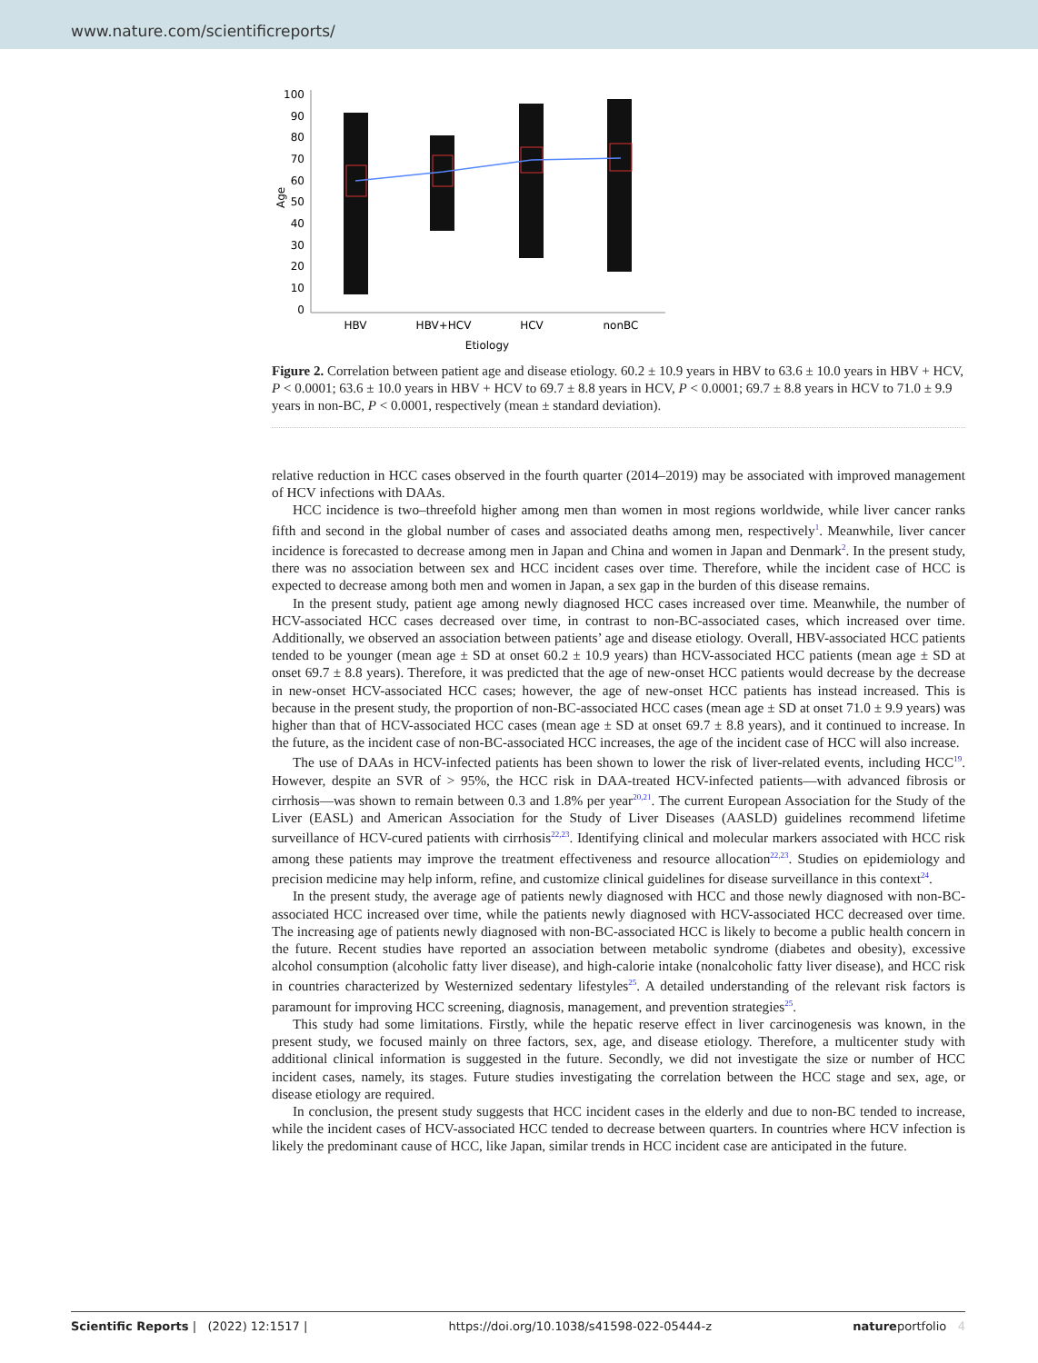www.nature.com/scientificreports/
Age
100
90
80
70
60
50
40
30
20
10
0
HBV
HBV+HCV
HCV
nonBC
Etiology
Figure 2. Correlation between patient age and disease etiology. 60.2 ± 10.9 years in HBV to 63.6 ± 10.0 years in HBV + HCV, P < 0.0001; 63.6 ± 10.0 years in HBV + HCV to 69.7 ± 8.8 years in HCV, P < 0.0001; 69.7 ± 8.8 years in HCV to 71.0 ± 9.9 years in non-BC, P < 0.0001, respectively (mean ± standard deviation).
relative reduction in HCC cases observed in the fourth quarter (2014–2019) may be associated with improved management of HCV infections with DAAs.
HCC incidence is two–threefold higher among men than women in most regions worldwide, while liver cancer ranks fifth and second in the global number of cases and associated deaths among men, respectively<sup>1</sup>. Meanwhile, liver cancer incidence is forecasted to decrease among men in Japan and China and women in Japan and Denmark<sup>2</sup>. In the present study, there was no association between sex and HCC incident cases over time. Therefore, while the incident case of HCC is expected to decrease among both men and women in Japan, a sex gap in the burden of this disease remains.
In the present study, patient age among newly diagnosed HCC cases increased over time. Meanwhile, the number of HCV-associated HCC cases decreased over time, in contrast to non-BC-associated cases, which increased over time. Additionally, we observed an association between patients’ age and disease etiology. Overall, HBV-associated HCC patients tended to be younger (mean age ± SD at onset 60.2 ± 10.9 years) than HCV-associated HCC patients (mean age ± SD at onset 69.7 ± 8.8 years). Therefore, it was predicted that the age of new-onset HCC patients would decrease by the decrease in new-onset HCV-associated HCC cases; however, the age of new-onset HCC patients has instead increased. This is because in the present study, the proportion of non-BC-associated HCC cases (mean age ± SD at onset 71.0 ± 9.9 years) was higher than that of HCV-associated HCC cases (mean age ± SD at onset 69.7 ± 8.8 years), and it continued to increase. In the future, as the incident case of non-BC-associated HCC increases, the age of the incident case of HCC will also increase.
The use of DAAs in HCV-infected patients has been shown to lower the risk of liver-related events, including HCC<sup>19</sup>. However, despite an SVR of > 95%, the HCC risk in DAA-treated HCV-infected patients—with advanced fibrosis or cirrhosis—was shown to remain between 0.3 and 1.8% per year<sup>20,21</sup>. The current European Association for the Study of the Liver (EASL) and American Association for the Study of Liver Diseases (AASLD) guidelines recommend lifetime surveillance of HCV-cured patients with cirrhosis<sup>22,23</sup>. Identifying clinical and molecular markers associated with HCC risk among these patients may improve the treatment effectiveness and resource allocation<sup>22,23</sup>. Studies on epidemiology and precision medicine may help inform, refine, and customize clinical guidelines for disease surveillance in this context<sup>24</sup>.
In the present study, the average age of patients newly diagnosed with HCC and those newly diagnosed with non-BC-associated HCC increased over time, while the patients newly diagnosed with HCV-associated HCC decreased over time. The increasing age of patients newly diagnosed with non-BC-associated HCC is likely to become a public health concern in the future. Recent studies have reported an association between metabolic syndrome (diabetes and obesity), excessive alcohol consumption (alcoholic fatty liver disease), and high-calorie intake (nonalcoholic fatty liver disease), and HCC risk in countries characterized by Westernized sedentary lifestyles<sup>25</sup>. A detailed understanding of the relevant risk factors is paramount for improving HCC screening, diagnosis, management, and prevention strategies<sup>25</sup>.
This study had some limitations. Firstly, while the hepatic reserve effect in liver carcinogenesis was known, in the present study, we focused mainly on three factors, sex, age, and disease etiology. Therefore, a multicenter study with additional clinical information is suggested in the future. Secondly, we did not investigate the size or number of HCC incident cases, namely, its stages. Future studies investigating the correlation between the HCC stage and sex, age, or disease etiology are required.
In conclusion, the present study suggests that HCC incident cases in the elderly and due to non-BC tended to increase, while the incident cases of HCV-associated HCC tended to decrease between quarters. In countries where HCV infection is likely the predominant cause of HCC, like Japan, similar trends in HCC incident case are anticipated in the future.
Scientific Reports | (2022) 12:1517 | https://doi.org/10.1038/s41598-022-05444-z natureportfolio 4